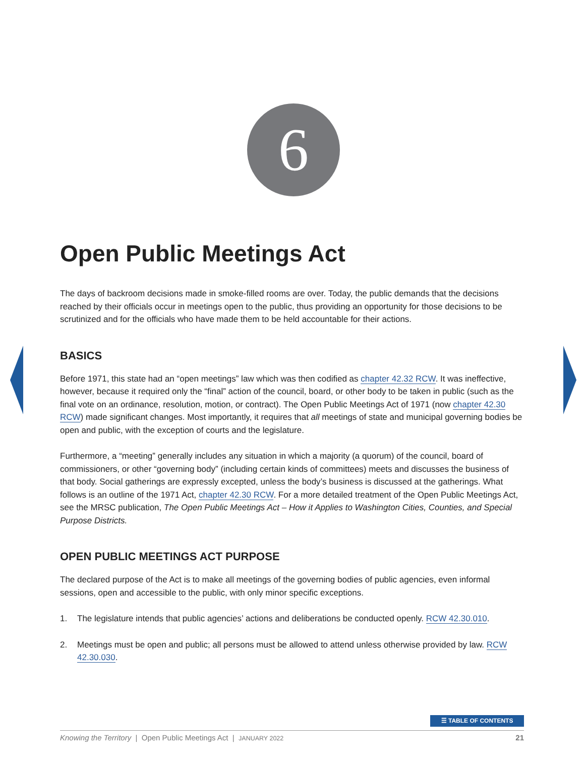6
Open Public Meetings Act
The days of backroom decisions made in smoke-filled rooms are over. Today, the public demands that the decisions reached by their officials occur in meetings open to the public, thus providing an opportunity for those decisions to be scrutinized and for the officials who have made them to be held accountable for their actions.
BASICS
Before 1971, this state had an “open meetings” law which was then codified as chapter 42.32 RCW. It was ineffective, however, because it required only the “final” action of the council, board, or other body to be taken in public (such as the final vote on an ordinance, resolution, motion, or contract). The Open Public Meetings Act of 1971 (now chapter 42.30 RCW) made significant changes. Most importantly, it requires that all meetings of state and municipal governing bodies be open and public, with the exception of courts and the legislature.
Furthermore, a “meeting” generally includes any situation in which a majority (a quorum) of the council, board of commissioners, or other “governing body” (including certain kinds of committees) meets and discusses the business of that body. Social gatherings are expressly excepted, unless the body’s business is discussed at the gatherings. What follows is an outline of the 1971 Act, chapter 42.30 RCW. For a more detailed treatment of the Open Public Meetings Act, see the MRSC publication, The Open Public Meetings Act – How it Applies to Washington Cities, Counties, and Special Purpose Districts.
OPEN PUBLIC MEETINGS ACT PURPOSE
The declared purpose of the Act is to make all meetings of the governing bodies of public agencies, even informal sessions, open and accessible to the public, with only minor specific exceptions.
1. The legislature intends that public agencies’ actions and deliberations be conducted openly. RCW 42.30.010.
2. Meetings must be open and public; all persons must be allowed to attend unless otherwise provided by law. RCW 42.30.030.
☰ TABLE OF CONTENTS
Knowing the Territory | Open Public Meetings Act | JANUARY 2022 21